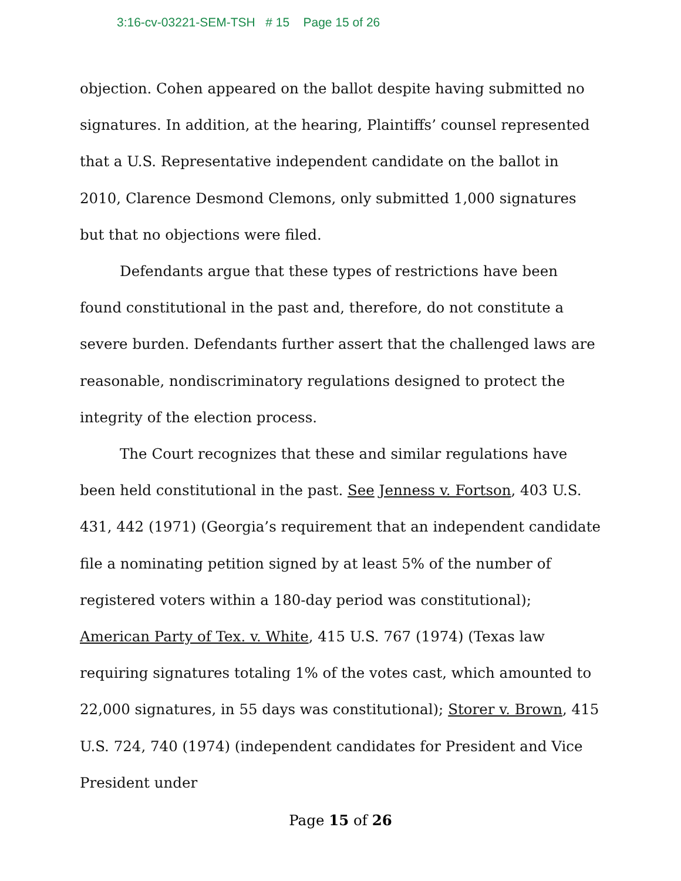3:16-cv-03221-SEM-TSH # 15 Page 15 of 26
objection. Cohen appeared on the ballot despite having submitted no signatures. In addition, at the hearing, Plaintiffs’ counsel represented that a U.S. Representative independent candidate on the ballot in 2010, Clarence Desmond Clemons, only submitted 1,000 signatures but that no objections were filed.
Defendants argue that these types of restrictions have been found constitutional in the past and, therefore, do not constitute a severe burden. Defendants further assert that the challenged laws are reasonable, nondiscriminatory regulations designed to protect the integrity of the election process.
The Court recognizes that these and similar regulations have been held constitutional in the past. See Jenness v. Fortson, 403 U.S. 431, 442 (1971) (Georgia’s requirement that an independent candidate file a nominating petition signed by at least 5% of the number of registered voters within a 180-day period was constitutional); American Party of Tex. v. White, 415 U.S. 767 (1974) (Texas law requiring signatures totaling 1% of the votes cast, which amounted to 22,000 signatures, in 55 days was constitutional); Storer v. Brown, 415 U.S. 724, 740 (1974) (independent candidates for President and Vice President under
Page 15 of 26